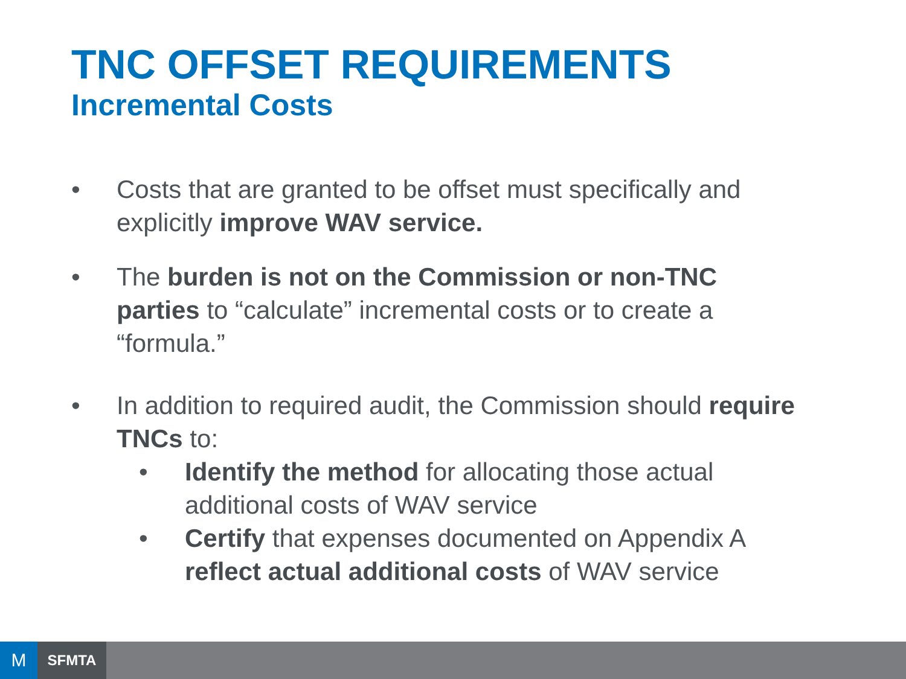TNC OFFSET REQUIREMENTS
Incremental Costs
• Costs that are granted to be offset must specifically and explicitly improve WAV service.
• The burden is not on the Commission or non-TNC parties to “calculate” incremental costs or to create a “formula.”
• In addition to required audit, the Commission should require TNCs to:
• Identify the method for allocating those actual additional costs of WAV service
• Certify that expenses documented on Appendix A reflect actual additional costs of WAV service
M
SFMTA